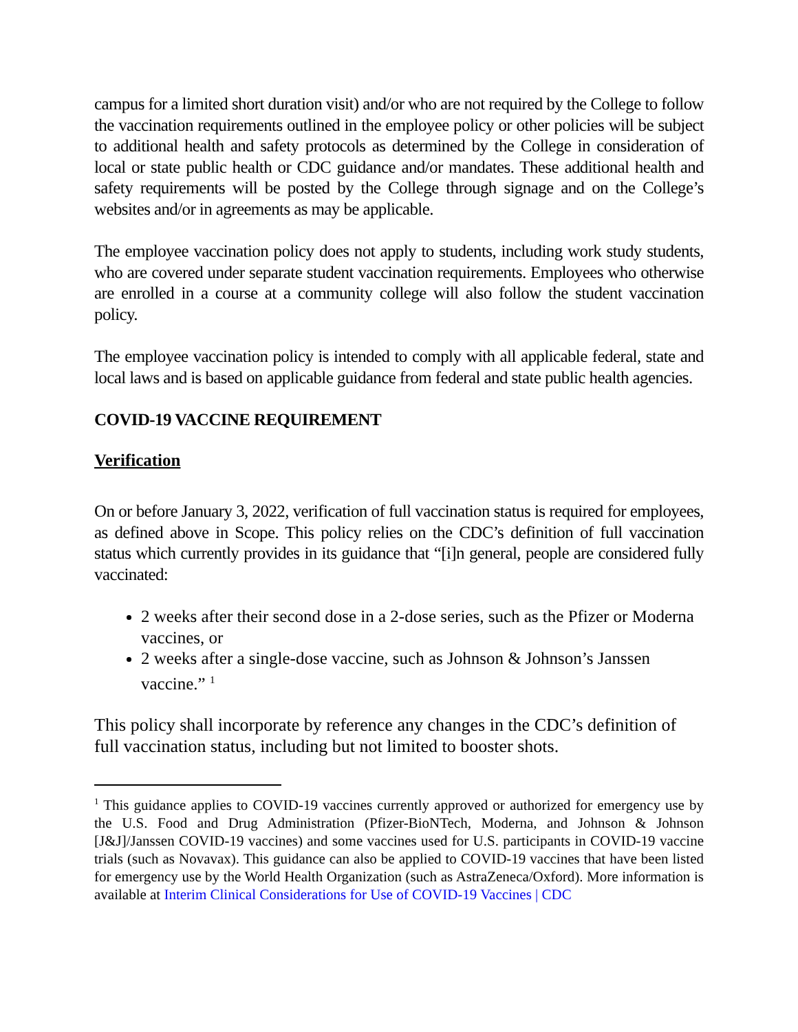campus for a limited short duration visit) and/or who are not required by the College to follow the vaccination requirements outlined in the employee policy or other policies will be subject to additional health and safety protocols as determined by the College in consideration of local or state public health or CDC guidance and/or mandates. These additional health and safety requirements will be posted by the College through signage and on the College’s websites and/or in agreements as may be applicable.
The employee vaccination policy does not apply to students, including work study students, who are covered under separate student vaccination requirements. Employees who otherwise are enrolled in a course at a community college will also follow the student vaccination policy.
The employee vaccination policy is intended to comply with all applicable federal, state and local laws and is based on applicable guidance from federal and state public health agencies.
COVID-19 VACCINE REQUIREMENT
Verification
On or before January 3, 2022, verification of full vaccination status is required for employees, as defined above in Scope. This policy relies on the CDC’s definition of full vaccination status which currently provides in its guidance that “[i]n general, people are considered fully vaccinated:
2 weeks after their second dose in a 2-dose series, such as the Pfizer or Moderna vaccines, or
2 weeks after a single-dose vaccine, such as Johnson & Johnson’s Janssen vaccine.” <sup>1</sup>
This policy shall incorporate by reference any changes in the CDC’s definition of full vaccination status, including but not limited to booster shots.
<sup>1</sup> This guidance applies to COVID-19 vaccines currently approved or authorized for emergency use by the U.S. Food and Drug Administration (Pfizer-BioNTech, Moderna, and Johnson & Johnson [J&J]/Janssen COVID-19 vaccines) and some vaccines used for U.S. participants in COVID-19 vaccine trials (such as Novavax). This guidance can also be applied to COVID-19 vaccines that have been listed for emergency use by the World Health Organization (such as AstraZeneca/Oxford). More information is available at Interim Clinical Considerations for Use of COVID-19 Vaccines | CDC